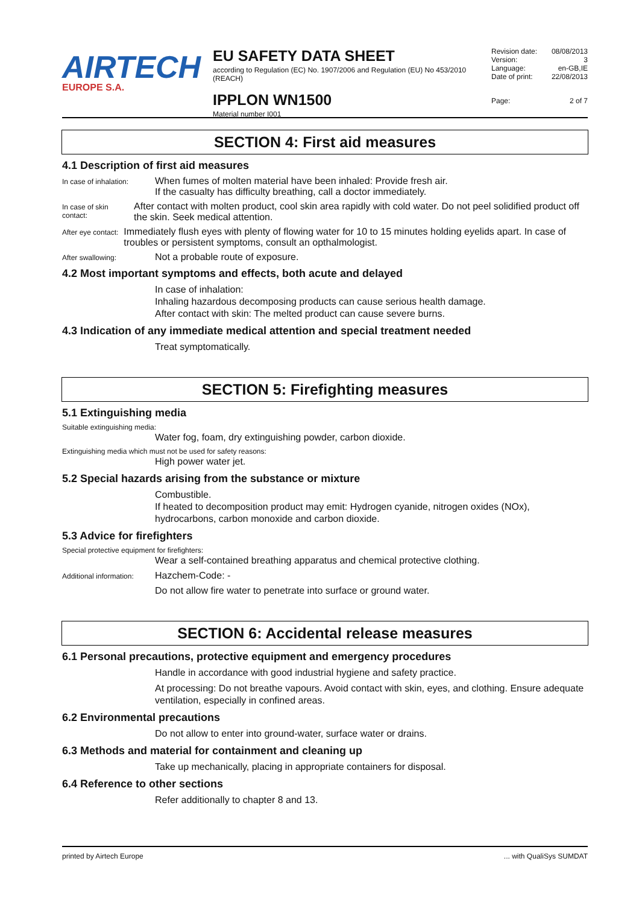AIRTECH
EUROPE S.A.
EU SAFETY DATA SHEET
according to Regulation (EC) No. 1907/2006 and Regulation (EU) No 453/2010 (REACH)
IPPLON WN1500
Material number I001
Revision date: 08/08/2013
Version: 3
Language: en-GB,IE
Date of print: 22/08/2013
Page: 2 of 7
SECTION 4: First aid measures
4.1 Description of first aid measures
In case of inhalation:
When fumes of molten material have been inhaled: Provide fresh air.
If the casualty has difficulty breathing, call a doctor immediately.
In case of skin contact:
After contact with molten product, cool skin area rapidly with cold water. Do not peel solidified product off the skin. Seek medical attention.
After eye contact:
Immediately flush eyes with plenty of flowing water for 10 to 15 minutes holding eyelids apart. In case of troubles or persistent symptoms, consult an opthalmologist.
After swallowing:
Not a probable route of exposure.
4.2 Most important symptoms and effects, both acute and delayed
In case of inhalation:
Inhaling hazardous decomposing products can cause serious health damage.
After contact with skin: The melted product can cause severe burns.
4.3 Indication of any immediate medical attention and special treatment needed
Treat symptomatically.
SECTION 5: Firefighting measures
5.1 Extinguishing media
Suitable extinguishing media:
Water fog, foam, dry extinguishing powder, carbon dioxide.
Extinguishing media which must not be used for safety reasons:
High power water jet.
5.2 Special hazards arising from the substance or mixture
Combustible.
If heated to decomposition product may emit: Hydrogen cyanide, nitrogen oxides (NOx), hydrocarbons, carbon monoxide and carbon dioxide.
5.3 Advice for firefighters
Special protective equipment for firefighters:
Wear a self-contained breathing apparatus and chemical protective clothing.
Additional information:
Hazchem-Code: -
Do not allow fire water to penetrate into surface or ground water.
SECTION 6: Accidental release measures
6.1 Personal precautions, protective equipment and emergency procedures
Handle in accordance with good industrial hygiene and safety practice.
At processing: Do not breathe vapours. Avoid contact with skin, eyes, and clothing. Ensure adequate ventilation, especially in confined areas.
6.2 Environmental precautions
Do not allow to enter into ground-water, surface water or drains.
6.3 Methods and material for containment and cleaning up
Take up mechanically, placing in appropriate containers for disposal.
6.4 Reference to other sections
Refer additionally to chapter 8 and 13.
printed by Airtech Europe... with QualiSys SUMDAT